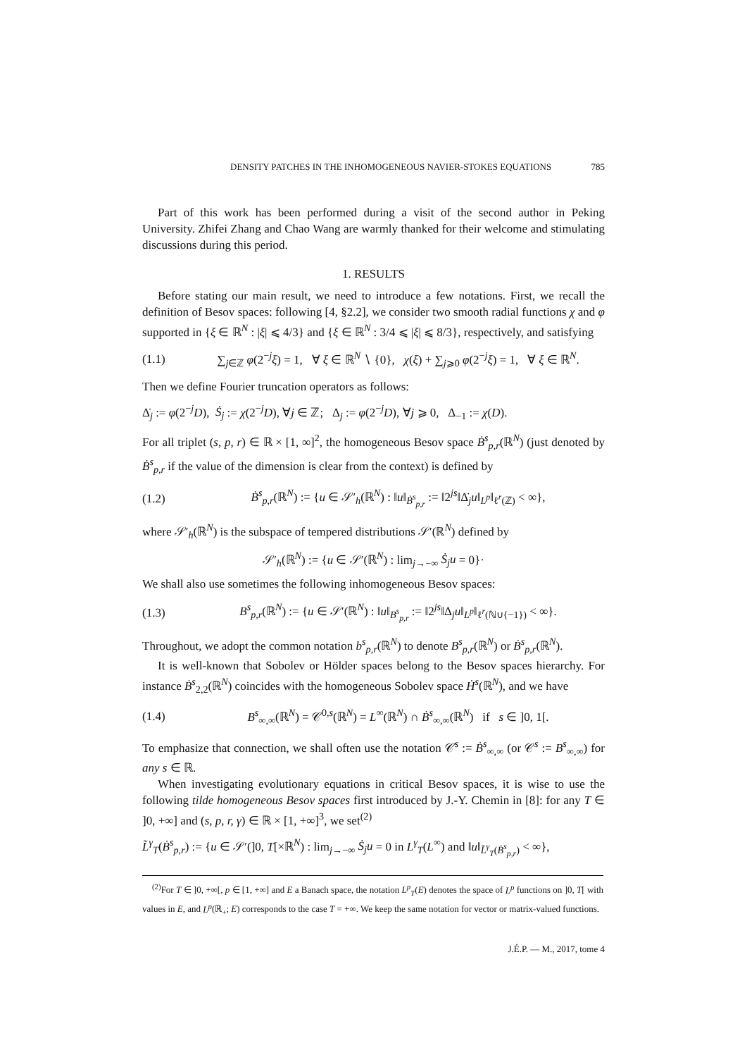DENSITY PATCHES IN THE INHOMOGENEOUS NAVIER-STOKES EQUATIONS 785
Part of this work has been performed during a visit of the second author in Peking University. Zhifei Zhang and Chao Wang are warmly thanked for their welcome and stimulating discussions during this period.
1. RESULTS
Before stating our main result, we need to introduce a few notations. First, we recall the definition of Besov spaces: following [4, §2.2], we consider two smooth radial functions χ and φ supported in {ξ ∈ ℝ<sup>N</sup> : |ξ| ⩽ 4/3} and {ξ ∈ ℝ<sup>N</sup> : 3/4 ⩽ |ξ| ⩽ 8/3}, respectively, and satisfying
(1.1) ∑<sub>j∈ℤ</sub> φ(2<sup>−j</sup>ξ) = 1, ∀ ξ ∈ ℝ<sup>N</sup> ∖ {0}, χ(ξ) + ∑<sub>j⩾0</sub> φ(2<sup>−j</sup>ξ) = 1, ∀ ξ ∈ ℝ<sup>N</sup>.
Then we define Fourier truncation operators as follows:
Δ̇<sub>j</sub> := φ(2<sup>−j</sup>D), Ṡ<sub>j</sub> := χ(2<sup>−j</sup>D), ∀j ∈ ℤ; Δ<sub>j</sub> := φ(2<sup>−j</sup>D), ∀j ⩾ 0, Δ<sub>−1</sub> := χ(D).
For all triplet (s, p, r) ∈ ℝ × [1, ∞]<sup>2</sup>, the homogeneous Besov space Ḃ<sup>s</sup><sub>p,r</sub>(ℝ<sup>N</sup>) (just denoted by Ḃ<sup>s</sup><sub>p,r</sub> if the value of the dimension is clear from the context) is defined by
(1.2) Ḃ<sup>s</sup><sub>p,r</sub>(ℝ<sup>N</sup>) := {u ∈ 𝒮′<sub>h</sub>(ℝ<sup>N</sup>) : ‖u‖<sub>Ḃ<sup>s</sup><sub>p,r</sub></sub> := ‖2<sup>js</sup>‖Δ̇<sub>j</sub>u‖<sub>L<sup>p</sup></sub>‖<sub>ℓ<sup>r</sup>(ℤ)</sub> < ∞},
where 𝒮′<sub>h</sub>(ℝ<sup>N</sup>) is the subspace of tempered distributions 𝒮′(ℝ<sup>N</sup>) defined by
𝒮′<sub>h</sub>(ℝ<sup>N</sup>) := {u ∈ 𝒮′(ℝ<sup>N</sup>) : lim<sub>j→−∞</sub> Ṡ<sub>j</sub>u = 0}·
We shall also use sometimes the following inhomogeneous Besov spaces:
(1.3) B<sup>s</sup><sub>p,r</sub>(ℝ<sup>N</sup>) := {u ∈ 𝒮′(ℝ<sup>N</sup>) : ‖u‖<sub>B<sup>s</sup><sub>p,r</sub></sub> := ‖2<sup>js</sup>‖Δ<sub>j</sub>u‖<sub>L<sup>p</sup></sub>‖<sub>ℓ<sup>r</sup>(ℕ∪{−1})</sub> < ∞}.
Throughout, we adopt the common notation b<sup>s</sup><sub>p,r</sub>(ℝ<sup>N</sup>) to denote B<sup>s</sup><sub>p,r</sub>(ℝ<sup>N</sup>) or Ḃ<sup>s</sup><sub>p,r</sub>(ℝ<sup>N</sup>).
It is well-known that Sobolev or Hölder spaces belong to the Besov spaces hierarchy. For instance Ḃ<sup>s</sup><sub>2,2</sub>(ℝ<sup>N</sup>) coincides with the homogeneous Sobolev space Ḣ<sup>s</sup>(ℝ<sup>N</sup>), and we have
(1.4) B<sup>s</sup><sub>∞,∞</sub>(ℝ<sup>N</sup>) = 𝒞<sup>0,s</sup>(ℝ<sup>N</sup>) = L<sup>∞</sup>(ℝ<sup>N</sup>) ∩ Ḃ<sup>s</sup><sub>∞,∞</sub>(ℝ<sup>N</sup>) if s ∈ ]0, 1[.
To emphasize that connection, we shall often use the notation 𝒞̇<sup>s</sup> := Ḃ<sup>s</sup><sub>∞,∞</sub> (or 𝒞<sup>s</sup> := B<sup>s</sup><sub>∞,∞</sub>) for any s ∈ ℝ.
When investigating evolutionary equations in critical Besov spaces, it is wise to use the following tilde homogeneous Besov spaces first introduced by J.-Y. Chemin in [8]: for any T ∈ ]0, +∞] and (s, p, r, γ) ∈ ℝ × [1, +∞]<sup>3</sup>, we set<sup>(2)</sup>
L̃<sup>γ</sup><sub>T</sub>(Ḃ<sup>s</sup><sub>p,r</sub>) := {u ∈ 𝒮′(]0, T[×ℝ<sup>N</sup>) : lim<sub>j→−∞</sub> Ṡ<sub>j</sub>u = 0 in L<sup>γ</sup><sub>T</sub>(L<sup>∞</sup>) and ‖u‖<sub>L̃<sup>γ</sup><sub>T</sub>(Ḃ<sup>s</sup><sub>p,r</sub>)</sub> < ∞},
<sup>(2)</sup> For T ∈ ]0, +∞[, p ∈ [1, +∞] and E a Banach space, the notation L<sup>p</sup><sub>T</sub>(E) denotes the space of L<sup>p</sup> functions on ]0, T[ with values in E, and L<sup>p</sup>(ℝ<sub>+</sub>; E) corresponds to the case T = +∞. We keep the same notation for vector or matrix-valued functions.
J.É.P. — M., 2017, tome 4